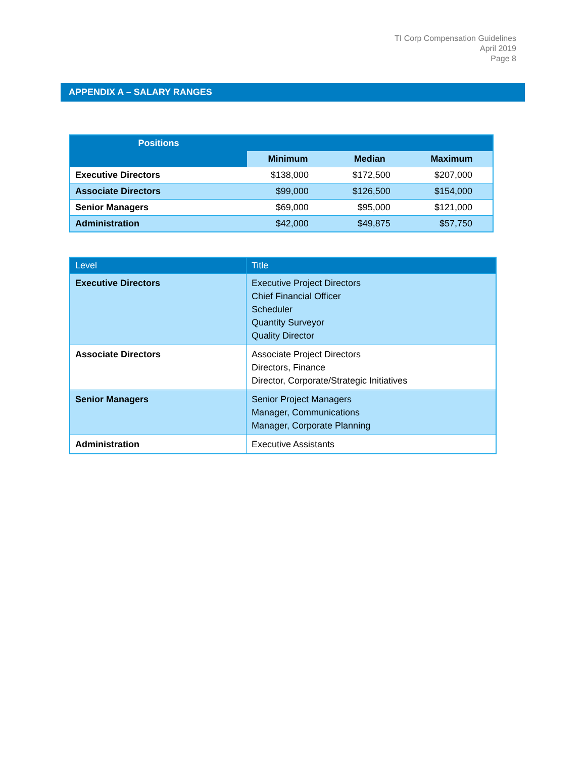TI Corp Compensation Guidelines
April 2019
Page 8
APPENDIX A – SALARY RANGES
| Positions | | | |
| --- | --- | --- | --- |
| | Minimum | Median | Maximum |
| Executive Directors | $138,000 | $172,500 | $207,000 |
| Associate Directors | $99,000 | $126,500 | $154,000 |
| Senior Managers | $69,000 | $95,000 | $121,000 |
| Administration | $42,000 | $49,875 | $57,750 |
| Level | Title |
| --- | --- |
| Executive Directors | Executive Project Directors Chief Financial Officer Scheduler Quantity Surveyor Quality Director |
| Associate Directors | Associate Project Directors Directors, Finance Director, Corporate/Strategic Initiatives |
| Senior Managers | Senior Project Managers Manager, Communications Manager, Corporate Planning |
| Administration | Executive Assistants |